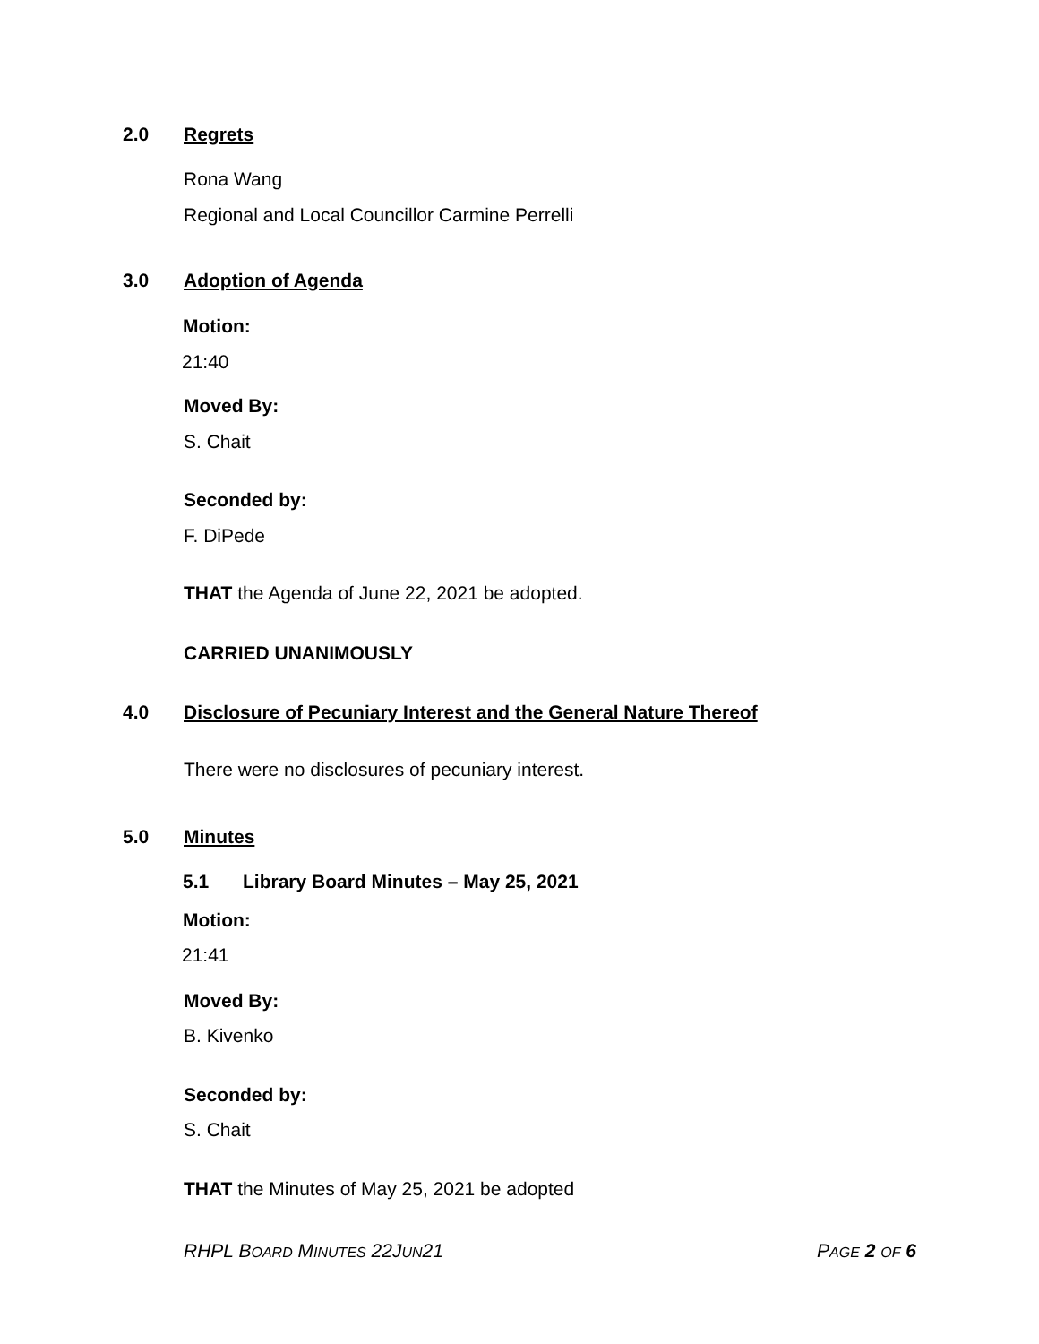2.0 Regrets
Rona Wang
Regional and Local Councillor Carmine Perrelli
3.0 Adoption of Agenda
Motion:
21:40
Moved By:
S. Chait
Seconded by:
F. DiPede
THAT the Agenda of June 22, 2021 be adopted.
CARRIED UNANIMOUSLY
4.0 Disclosure of Pecuniary Interest and the General Nature Thereof
There were no disclosures of pecuniary interest.
5.0 Minutes
5.1 Library Board Minutes – May 25, 2021
Motion:
21:41
Moved By:
B. Kivenko
Seconded by:
S. Chait
THAT the Minutes of May 25, 2021 be adopted
RHPL BOARD MINUTES 22JUN21 PAGE 2 OF 6